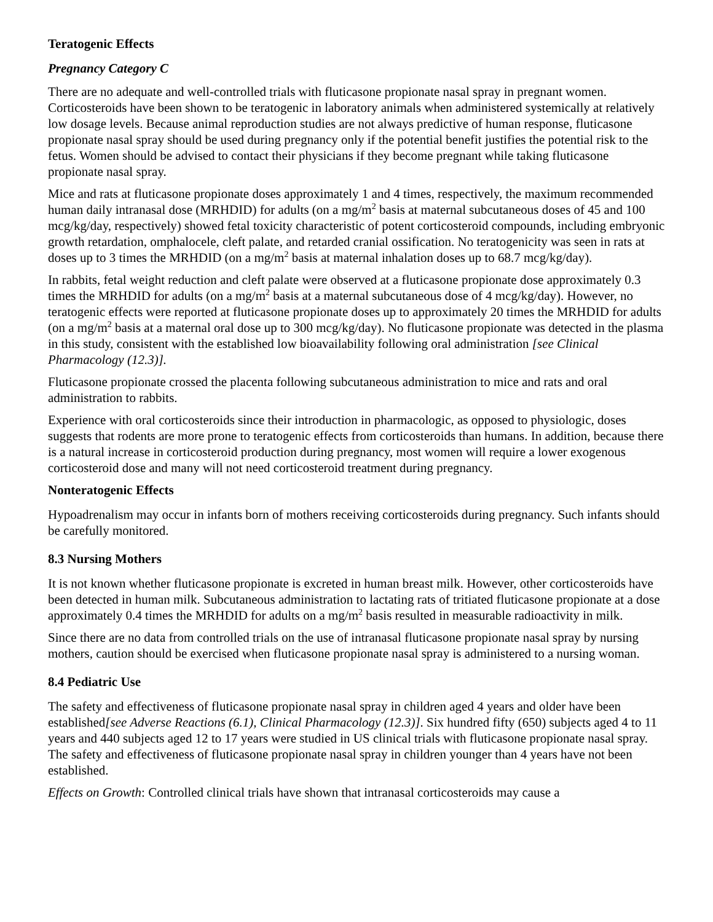Teratogenic Effects
Pregnancy Category C
There are no adequate and well-controlled trials with fluticasone propionate nasal spray in pregnant women. Corticosteroids have been shown to be teratogenic in laboratory animals when administered systemically at relatively low dosage levels. Because animal reproduction studies are not always predictive of human response, fluticasone propionate nasal spray should be used during pregnancy only if the potential benefit justifies the potential risk to the fetus. Women should be advised to contact their physicians if they become pregnant while taking fluticasone propionate nasal spray.
Mice and rats at fluticasone propionate doses approximately 1 and 4 times, respectively, the maximum recommended human daily intranasal dose (MRHDID) for adults (on a mg/m<sup>2</sup> basis at maternal subcutaneous doses of 45 and 100 mcg/kg/day, respectively) showed fetal toxicity characteristic of potent corticosteroid compounds, including embryonic growth retardation, omphalocele, cleft palate, and retarded cranial ossification. No teratogenicity was seen in rats at doses up to 3 times the MRHDID (on a mg/m<sup>2</sup> basis at maternal inhalation doses up to 68.7 mcg/kg/day).
In rabbits, fetal weight reduction and cleft palate were observed at a fluticasone propionate dose approximately 0.3 times the MRHDID for adults (on a mg/m<sup>2</sup> basis at a maternal subcutaneous dose of 4 mcg/kg/day). However, no teratogenic effects were reported at fluticasone propionate doses up to approximately 20 times the MRHDID for adults (on a mg/m<sup>2</sup> basis at a maternal oral dose up to 300 mcg/kg/day). No fluticasone propionate was detected in the plasma in this study, consistent with the established low bioavailability following oral administration [see Clinical Pharmacology (12.3)].
Fluticasone propionate crossed the placenta following subcutaneous administration to mice and rats and oral administration to rabbits.
Experience with oral corticosteroids since their introduction in pharmacologic, as opposed to physiologic, doses suggests that rodents are more prone to teratogenic effects from corticosteroids than humans. In addition, because there is a natural increase in corticosteroid production during pregnancy, most women will require a lower exogenous corticosteroid dose and many will not need corticosteroid treatment during pregnancy.
Nonteratogenic Effects
Hypoadrenalism may occur in infants born of mothers receiving corticosteroids during pregnancy. Such infants should be carefully monitored.
8.3 Nursing Mothers
It is not known whether fluticasone propionate is excreted in human breast milk. However, other corticosteroids have been detected in human milk. Subcutaneous administration to lactating rats of tritiated fluticasone propionate at a dose approximately 0.4 times the MRHDID for adults on a mg/m<sup>2</sup> basis resulted in measurable radioactivity in milk.
Since there are no data from controlled trials on the use of intranasal fluticasone propionate nasal spray by nursing mothers, caution should be exercised when fluticasone propionate nasal spray is administered to a nursing woman.
8.4 Pediatric Use
The safety and effectiveness of fluticasone propionate nasal spray in children aged 4 years and older have been established[see Adverse Reactions (6.1), Clinical Pharmacology (12.3)]. Six hundred fifty (650) subjects aged 4 to 11 years and 440 subjects aged 12 to 17 years were studied in US clinical trials with fluticasone propionate nasal spray. The safety and effectiveness of fluticasone propionate nasal spray in children younger than 4 years have not been established.
Effects on Growth: Controlled clinical trials have shown that intranasal corticosteroids may cause a